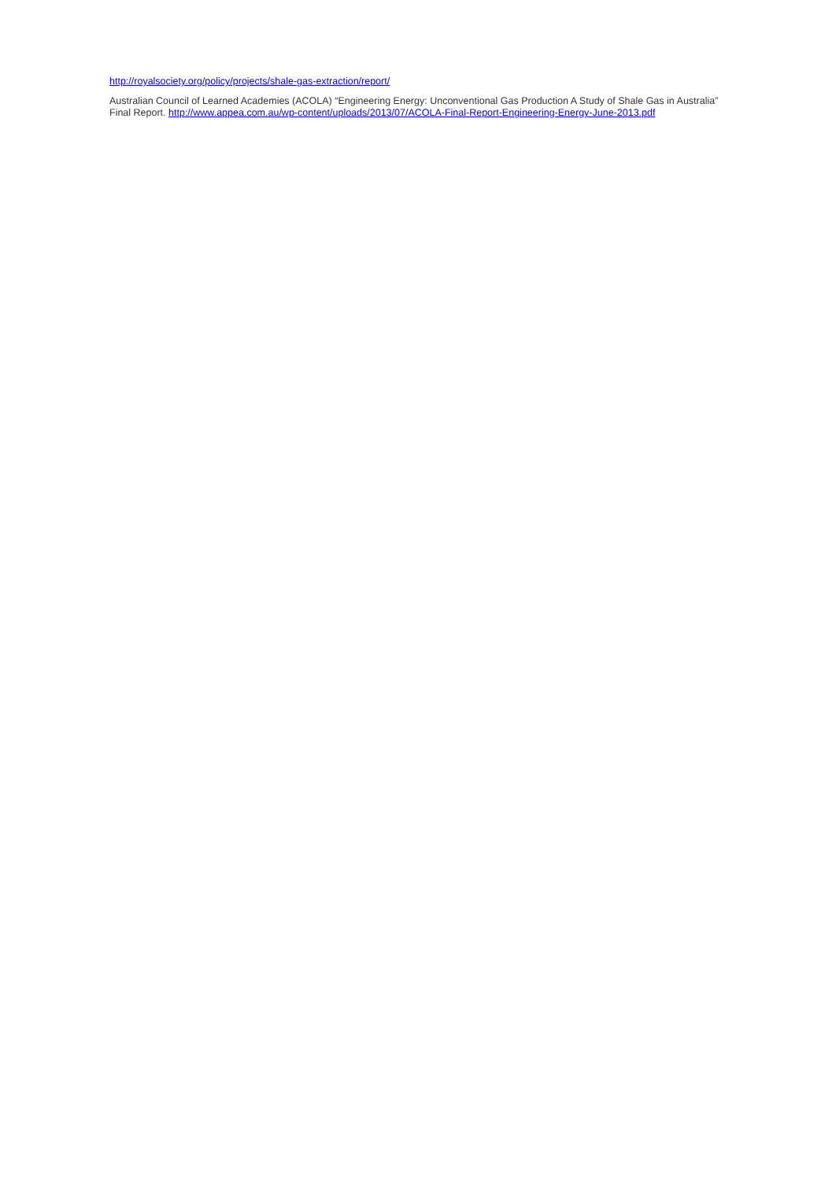http://royalsociety.org/policy/projects/shale-gas-extraction/report/
Australian Council of Learned Academies (ACOLA) “Engineering Energy: Unconventional Gas Production A Study of Shale Gas in Australia” Final Report. http://www.appea.com.au/wp-content/uploads/2013/07/ACOLA-Final-Report-Engineering-Energy-June-2013.pdf